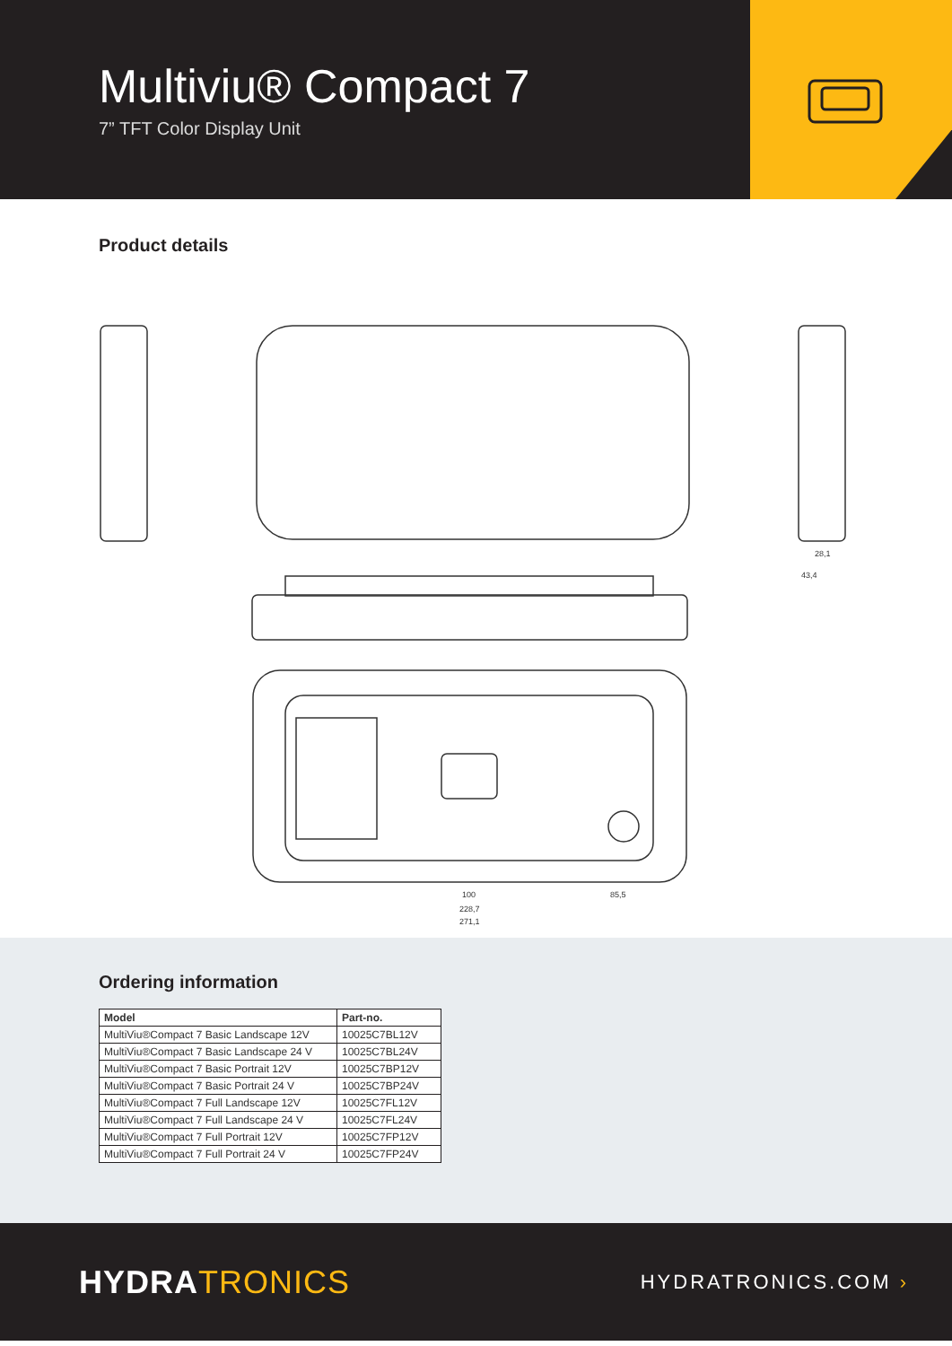Multiviu® Compact 7
7” TFT Color Display Unit
Product details
100
85,5
228,7
271,1
28,1
43,4
Ordering information
| Model | Part-no. |
| --- | --- |
| MultiViu®Compact 7 Basic Landscape 12V | 10025C7BL12V |
| MultiViu®Compact 7 Basic Landscape 24 V | 10025C7BL24V |
| MultiViu®Compact 7 Basic Portrait 12V | 10025C7BP12V |
| MultiViu®Compact 7 Basic Portrait 24 V | 10025C7BP24V |
| MultiViu®Compact 7 Full Landscape 12V | 10025C7FL12V |
| MultiViu®Compact 7 Full Landscape 24 V | 10025C7FL24V |
| MultiViu®Compact 7 Full Portrait 12V | 10025C7FP12V |
| MultiViu®Compact 7 Full Portrait 24 V | 10025C7FP24V |
HYDRA TRONICS
HYDRATRONICS.COM ›